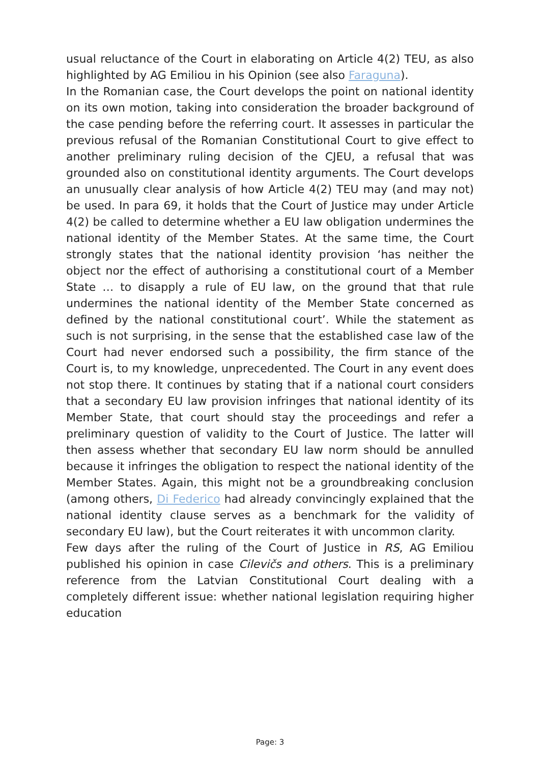usual reluctance of the Court in elaborating on Article 4(2) TEU, as also highlighted by AG Emiliou in his Opinion (see also Faraguna).
In the Romanian case, the Court develops the point on national identity on its own motion, taking into consideration the broader background of the case pending before the referring court. It assesses in particular the previous refusal of the Romanian Constitutional Court to give effect to another preliminary ruling decision of the CJEU, a refusal that was grounded also on constitutional identity arguments. The Court develops an unusually clear analysis of how Article 4(2) TEU may (and may not) be used. In para 69, it holds that the Court of Justice may under Article 4(2) be called to determine whether a EU law obligation undermines the national identity of the Member States. At the same time, the Court strongly states that the national identity provision ‘has neither the object nor the effect of authorising a constitutional court of a Member State … to disapply a rule of EU law, on the ground that that rule undermines the national identity of the Member State concerned as defined by the national constitutional court’. While the statement as such is not surprising, in the sense that the established case law of the Court had never endorsed such a possibility, the firm stance of the Court is, to my knowledge, unprecedented. The Court in any event does not stop there. It continues by stating that if a national court considers that a secondary EU law provision infringes that national identity of its Member State, that court should stay the proceedings and refer a preliminary question of validity to the Court of Justice. The latter will then assess whether that secondary EU law norm should be annulled because it infringes the obligation to respect the national identity of the Member States. Again, this might not be a groundbreaking conclusion (among others, Di Federico had already convincingly explained that the national identity clause serves as a benchmark for the validity of secondary EU law), but the Court reiterates it with uncommon clarity.
Few days after the ruling of the Court of Justice in RS, AG Emiliou published his opinion in case Cilevičs and others. This is a preliminary reference from the Latvian Constitutional Court dealing with a completely different issue: whether national legislation requiring higher education
Page: 3